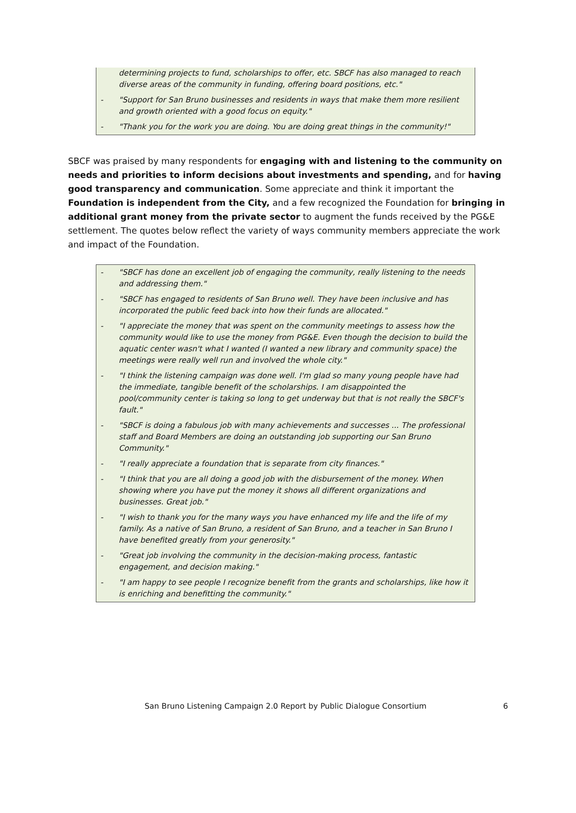determining projects to fund, scholarships to offer, etc. SBCF has also managed to reach diverse areas of the community in funding, offering board positions, etc."
- "Support for San Bruno businesses and residents in ways that make them more resilient and growth oriented with a good focus on equity."
- "Thank you for the work you are doing. You are doing great things in the community!"
SBCF was praised by many respondents for engaging with and listening to the community on needs and priorities to inform decisions about investments and spending, and for having good transparency and communication. Some appreciate and think it important the Foundation is independent from the City, and a few recognized the Foundation for bringing in additional grant money from the private sector to augment the funds received by the PG&E settlement. The quotes below reflect the variety of ways community members appreciate the work and impact of the Foundation.
- "SBCF has done an excellent job of engaging the community, really listening to the needs and addressing them."
- "SBCF has engaged to residents of San Bruno well. They have been inclusive and has incorporated the public feed back into how their funds are allocated."
- "I appreciate the money that was spent on the community meetings to assess how the community would like to use the money from PG&E. Even though the decision to build the aquatic center wasn't what I wanted (I wanted a new library and community space) the meetings were really well run and involved the whole city."
- "I think the listening campaign was done well. I'm glad so many young people have had the immediate, tangible benefit of the scholarships. I am disappointed the pool/community center is taking so long to get underway but that is not really the SBCF's fault."
- "SBCF is doing a fabulous job with many achievements and successes ... The professional staff and Board Members are doing an outstanding job supporting our San Bruno Community."
- "I really appreciate a foundation that is separate from city finances."
- "I think that you are all doing a good job with the disbursement of the money. When showing where you have put the money it shows all different organizations and businesses. Great job."
- "I wish to thank you for the many ways you have enhanced my life and the life of my family. As a native of San Bruno, a resident of San Bruno, and a teacher in San Bruno I have benefited greatly from your generosity."
- "Great job involving the community in the decision-making process, fantastic engagement, and decision making."
- "I am happy to see people I recognize benefit from the grants and scholarships, like how it is enriching and benefitting the community."
6 San Bruno Listening Campaign 2.0 Report by Public Dialogue Consortium